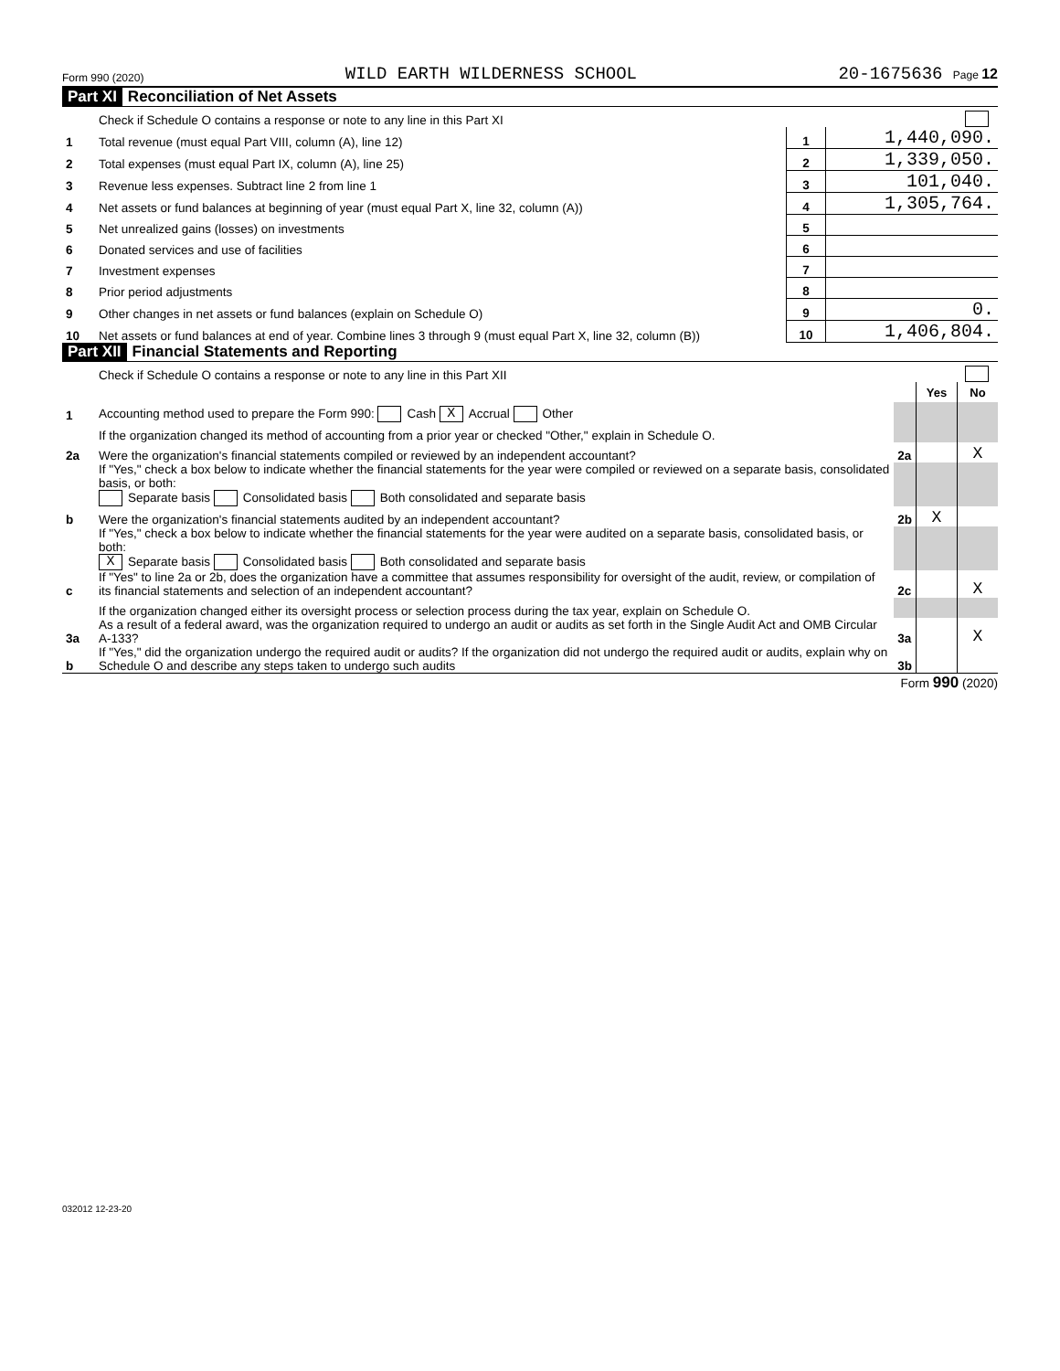Form 990 (2020) WILD EARTH WILDERNESS SCHOOL 20-1675636 Page 12
Part XI Reconciliation of Net Assets
| | Check if Schedule O contains a response or note to any line in this Part XI | | |
| 1 | Total revenue (must equal Part VIII, column (A), line 12) | 1 | 1,440,090. |
| 2 | Total expenses (must equal Part IX, column (A), line 25) | 2 | 1,339,050. |
| 3 | Revenue less expenses. Subtract line 2 from line 1 | 3 | 101,040. |
| 4 | Net assets or fund balances at beginning of year (must equal Part X, line 32, column (A)) | 4 | 1,305,764. |
| 5 | Net unrealized gains (losses) on investments | 5 | |
| 6 | Donated services and use of facilities | 6 | |
| 7 | Investment expenses | 7 | |
| 8 | Prior period adjustments | 8 | |
| 9 | Other changes in net assets or fund balances (explain on Schedule O) | 9 | 0. |
| 10 | Net assets or fund balances at end of year. Combine lines 3 through 9 (must equal Part X, line 32, column (B)) | 10 | 1,406,804. |
Part XII Financial Statements and Reporting
| | Check if Schedule O contains a response or note to any line in this Part XII | | | |
| | | | Yes | No |
| 1 | Accounting method used to prepare the Form 990: Cash X Accrual Other | | | |
| | If the organization changed its method of accounting from a prior year or checked "Other," explain in Schedule O. | | | |
| 2a | Were the organization's financial statements compiled or reviewed by an independent accountant? | 2a | | X |
| | If "Yes," check a box below to indicate whether the financial statements for the year were compiled or reviewed on a separate basis, consolidated basis, or both: Separate basis Consolidated basis Both consolidated and separate basis | | | |
| b | Were the organization's financial statements audited by an independent accountant? | 2b | X | |
| | If "Yes," check a box below to indicate whether the financial statements for the year were audited on a separate basis, consolidated basis, or both: X Separate basis Consolidated basis Both consolidated and separate basis | | | |
| c | If "Yes" to line 2a or 2b, does the organization have a committee that assumes responsibility for oversight of the audit, review, or compilation of its financial statements and selection of an independent accountant? | 2c | | X |
| | If the organization changed either its oversight process or selection process during the tax year, explain on Schedule O. | | | |
| 3a | As a result of a federal award, was the organization required to undergo an audit or audits as set forth in the Single Audit Act and OMB Circular A-133? | 3a | | X |
| b | If "Yes," did the organization undergo the required audit or audits? If the organization did not undergo the required audit or audits, explain why on Schedule O and describe any steps taken to undergo such audits | 3b | | |
Form 990 (2020)
032012 12-23-20